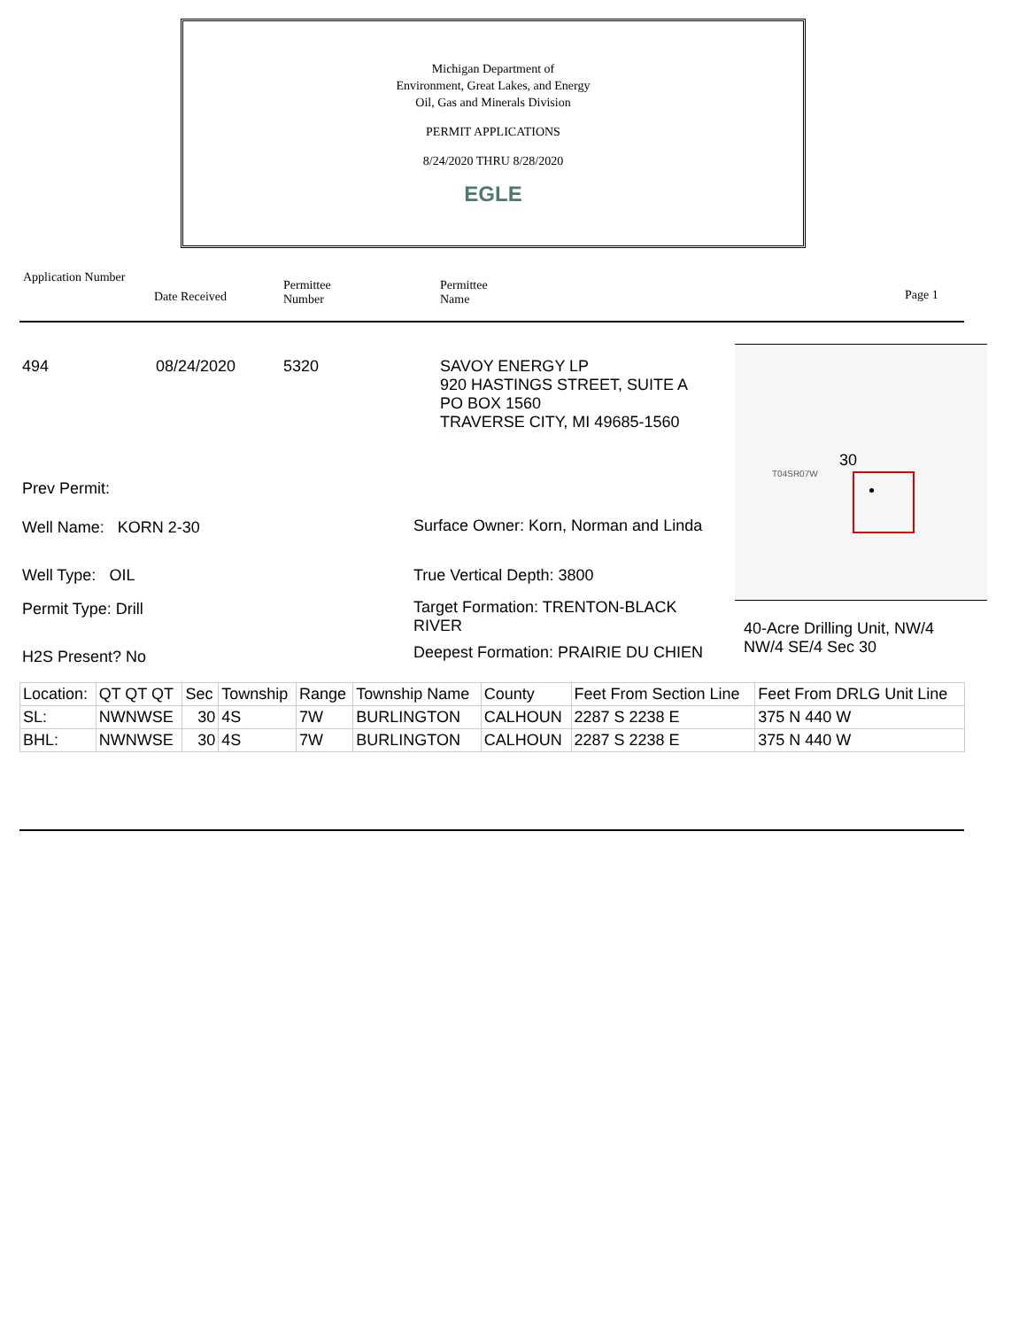Michigan Department of
Environment, Great Lakes, and Energy
Oil, Gas and Minerals Division
PERMIT APPLICATIONS
8/24/2020 THRU 8/28/2020
EGLE
Application Number
Date Received
Permittee
Number
Permittee
Name
Page 1
494 08/24/2020 5320
SAVOY ENERGY LP
920 HASTINGS STREET, SUITE A
PO BOX 1560
TRAVERSE CITY, MI 49685-1560
Prev Permit:
Well Name: KORN 2-30
Well Type: OIL
Permit Type: Drill
H2S Present? No
Surface Owner: Korn, Norman and Linda
True Vertical Depth: 3800
Target Formation: TRENTON-BLACK RIVER
Deepest Formation: PRAIRIE DU CHIEN
30
T04SR07W
40-Acre Drilling Unit, NW/4
NW/4 SE/4 Sec 30
| Location: | QT QT QT | Sec | Township | Range | Township Name | County | Feet From Section Line | Feet From DRLG Unit Line |
| --- | --- | --- | --- | --- | --- | --- | --- | --- |
| SL: | NWNWSE | 30 | 4S | 7W | BURLINGTON | CALHOUN | 2287 S 2238 E | 375 N 440 W |
| BHL: | NWNWSE | 30 | 4S | 7W | BURLINGTON | CALHOUN | 2287 S 2238 E | 375 N 440 W |